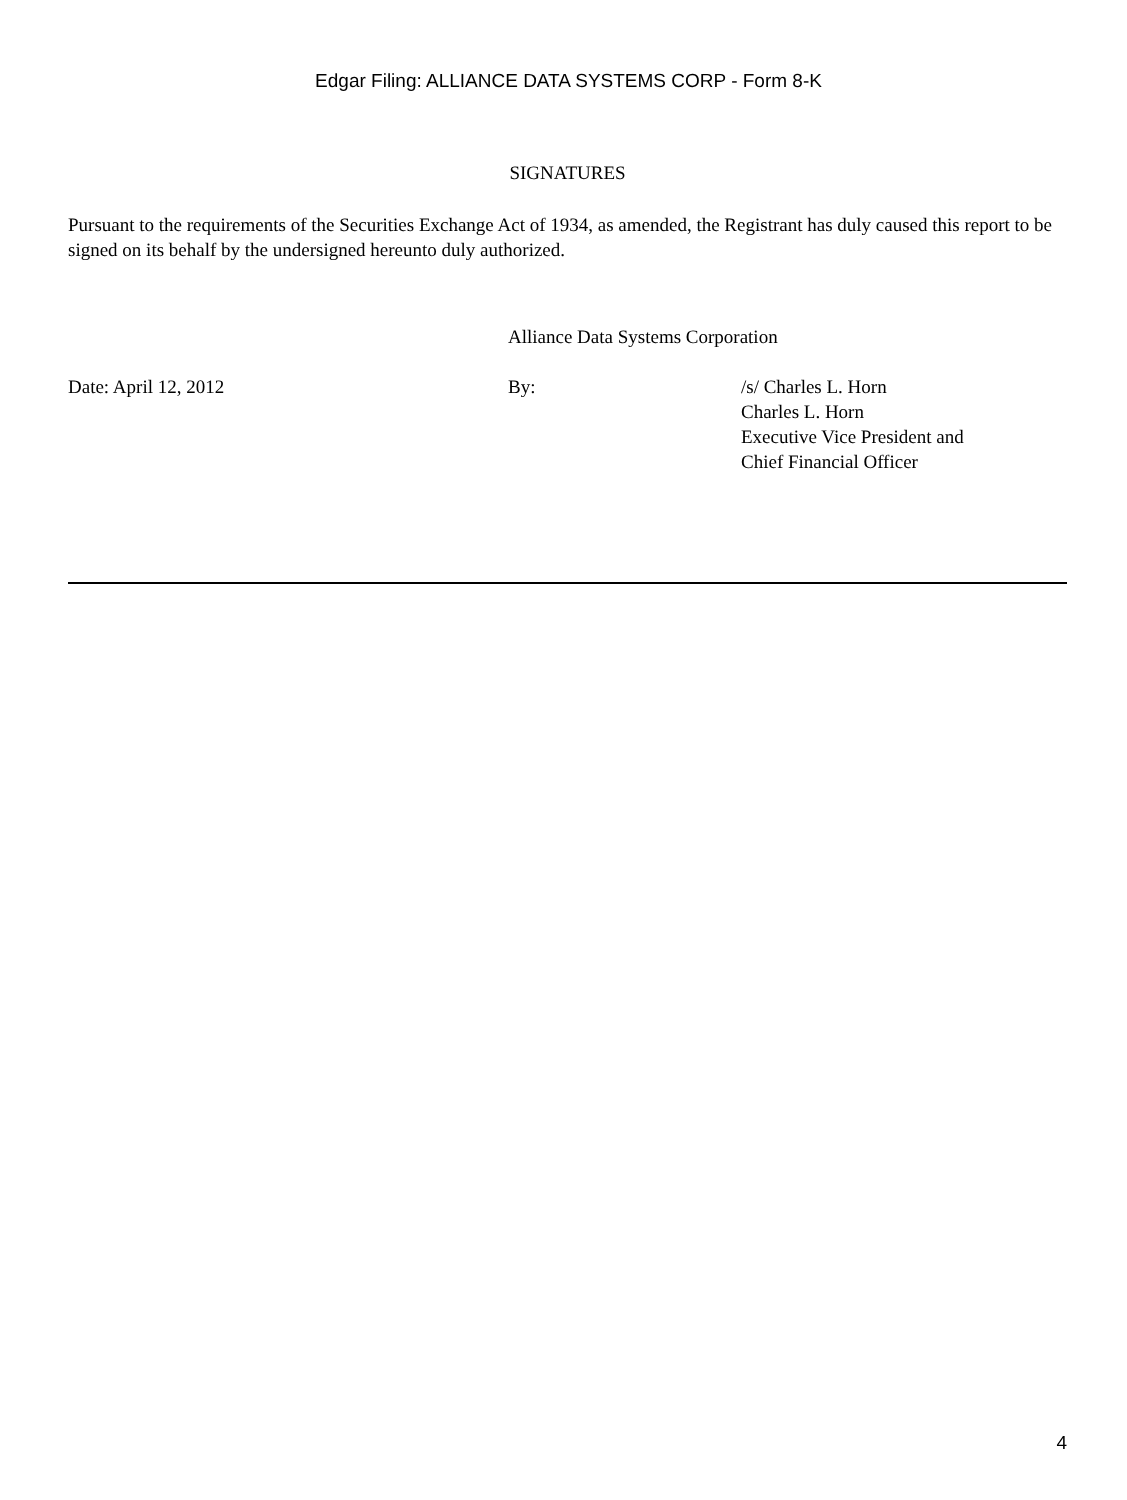Edgar Filing: ALLIANCE DATA SYSTEMS CORP - Form 8-K
SIGNATURES
Pursuant to the requirements of the Securities Exchange Act of 1934, as amended, the Registrant has duly caused this report to be signed on its behalf by the undersigned hereunto duly authorized.
Alliance Data Systems Corporation
Date: April 12, 2012 By: /s/ Charles L. Horn
Charles L. Horn
Executive Vice President and
Chief Financial Officer
4